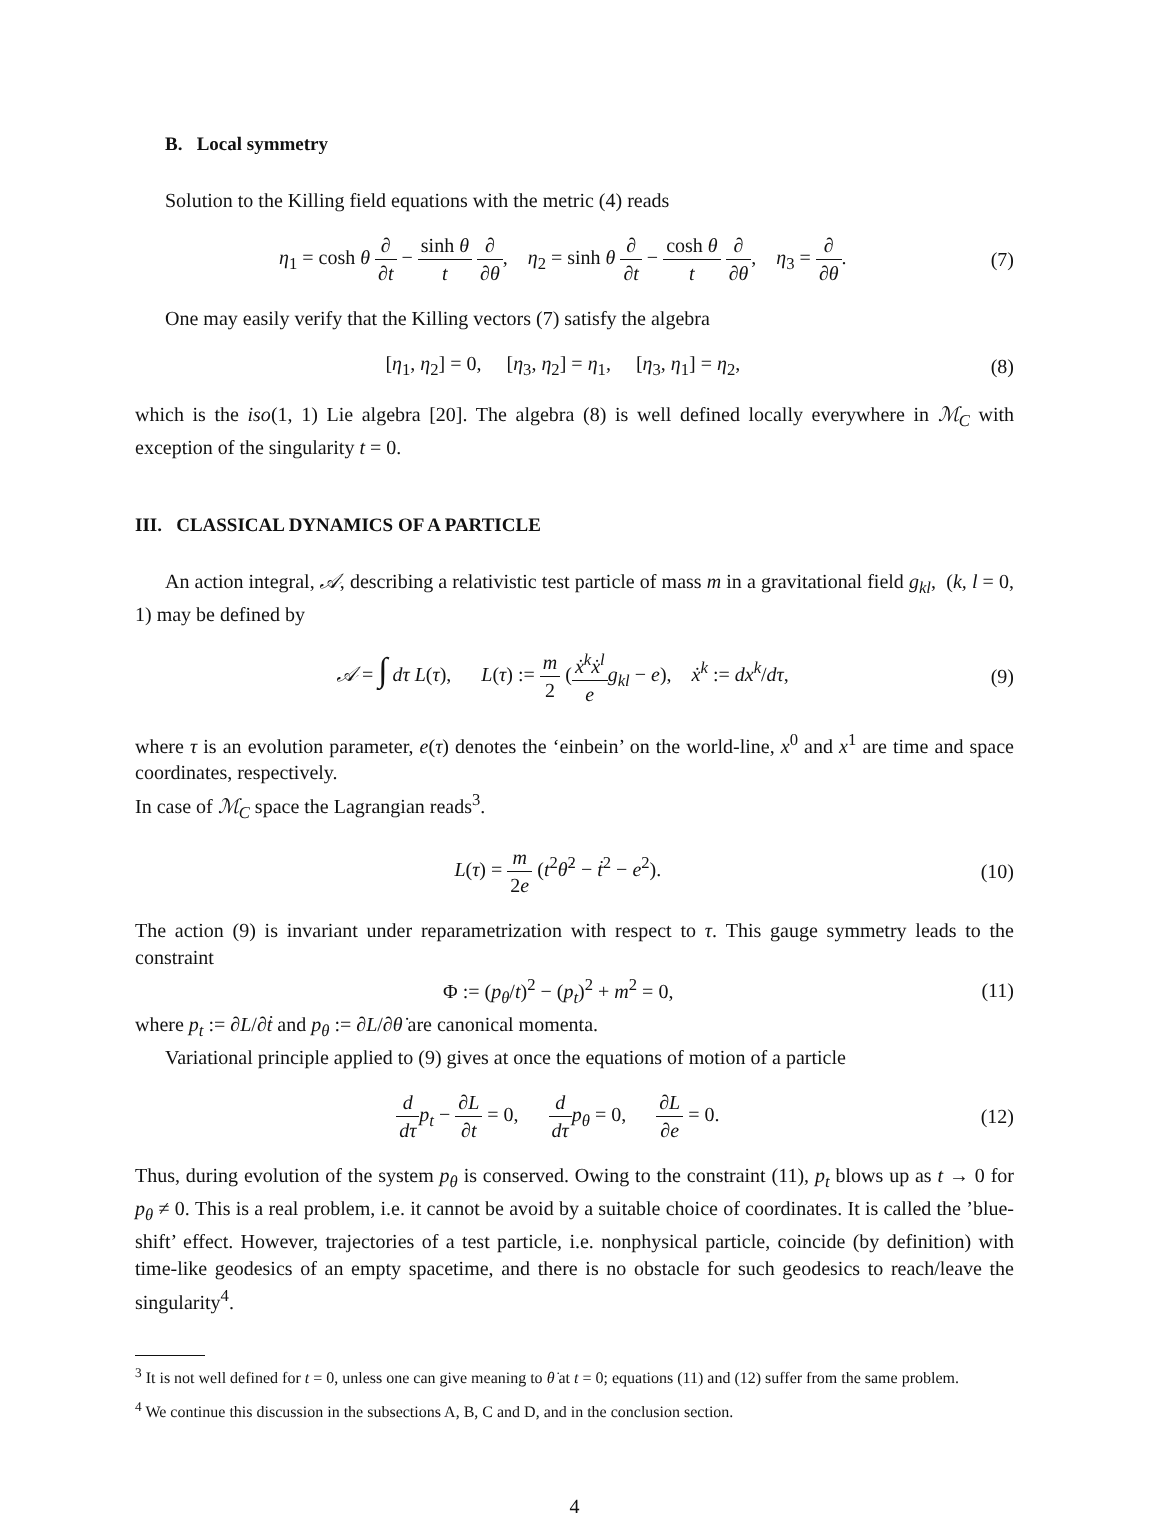B. Local symmetry
Solution to the Killing field equations with the metric (4) reads
η<sub>1</sub> = cosh θ ∂ ∂t − sinh θ t ∂ ∂θ, η<sub>2</sub> = sinh θ ∂ ∂t − cosh θ t ∂ ∂θ, η<sub>3</sub> = ∂ ∂θ.
(7)
One may easily verify that the Killing vectors (7) satisfy the algebra
[η<sub>1</sub>, η<sub>2</sub>] = 0, [η<sub>3</sub>, η<sub>2</sub>] = η<sub>1</sub>, [η<sub>3</sub>, η<sub>1</sub>] = η<sub>2</sub>,
(8)
which is the iso(1, 1) Lie algebra [20]. The algebra (8) is well defined locally everywhere in ℳ<sub>C</sub> with exception of the singularity t = 0.
III. CLASSICAL DYNAMICS OF A PARTICLE
An action integral, 𝒜, describing a relativistic test particle of mass m in a gravitational field g<sub>kl</sub>, (k, l = 0, 1) may be defined by
𝒜 = ∫ dτ L(τ), L(τ) := m 2 (ẋ<sup>k</sup>ẋ<sup>l</sup> e g<sub>kl</sub> − e), ẋ<sup>k</sup> := dx<sup>k</sup>/dτ,
(9)
where τ is an evolution parameter, e(τ) denotes the ‘einbein’ on the world-line, x<sup>0</sup> and x<sup>1</sup> are time and space coordinates, respectively.
In case of ℳ<sub>C</sub> space the Lagrangian reads<sup>3</sup>.
L(τ) = m 2e (t<sup>2</sup>θ̇<sup>2</sup> − ṫ<sup>2</sup> − e<sup>2</sup>). (10)
The action (9) is invariant under reparametrization with respect to τ. This gauge symmetry leads to the constraint
Φ := (p<sub>θ</sub>/t)<sup>2</sup> − (p<sub>t</sub>)<sup>2</sup> + m<sup>2</sup> = 0, (11)
where p<sub>t</sub> := ∂L/∂ṫ and p<sub>θ</sub> := ∂L/∂θ̇ are canonical momenta.
Variational principle applied to (9) gives at once the equations of motion of a particle
d dτ p<sub>t</sub> − ∂L ∂t = 0, d dτ p<sub>θ</sub> = 0, ∂L ∂e = 0.
(12)
Thus, during evolution of the system p<sub>θ</sub> is conserved. Owing to the constraint (11), p<sub>t</sub> blows up as t → 0 for p<sub>θ</sub> ≠ 0. This is a real problem, i.e. it cannot be avoid by a suitable choice of coordinates. It is called the ’blue-shift’ effect. However, trajectories of a test particle, i.e. nonphysical particle, coincide (by definition) with time-like geodesics of an empty spacetime, and there is no obstacle for such geodesics to reach/leave the singularity<sup>4</sup>.
<sup>3</sup> It is not well defined for t = 0, unless one can give meaning to θ̇ at t = 0; equations (11) and (12) suffer from the same problem.
<sup>4</sup> We continue this discussion in the subsections A, B, C and D, and in the conclusion section.
4